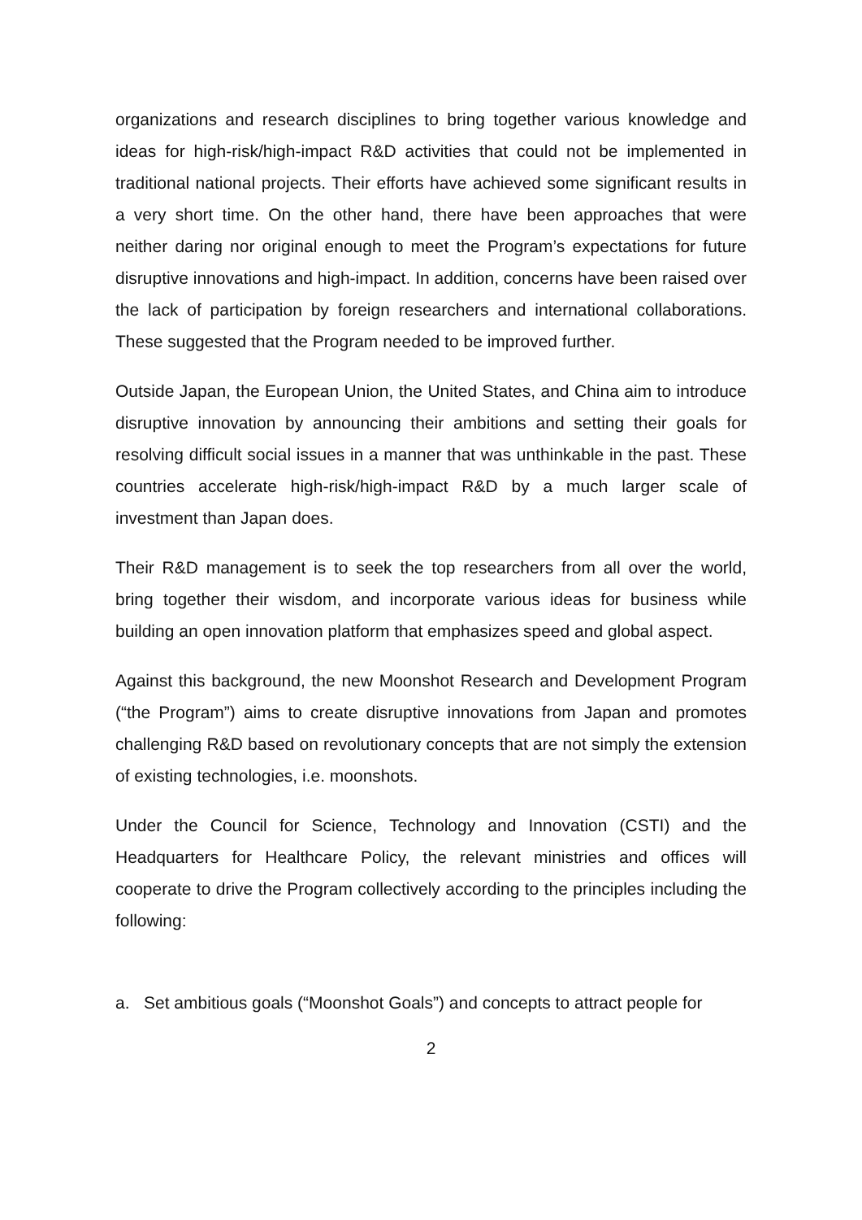organizations and research disciplines to bring together various knowledge and ideas for high-risk/high-impact R&D activities that could not be implemented in traditional national projects. Their efforts have achieved some significant results in a very short time. On the other hand, there have been approaches that were neither daring nor original enough to meet the Program’s expectations for future disruptive innovations and high-impact. In addition, concerns have been raised over the lack of participation by foreign researchers and international collaborations. These suggested that the Program needed to be improved further.
Outside Japan, the European Union, the United States, and China aim to introduce disruptive innovation by announcing their ambitions and setting their goals for resolving difficult social issues in a manner that was unthinkable in the past. These countries accelerate high-risk/high-impact R&D by a much larger scale of investment than Japan does.
Their R&D management is to seek the top researchers from all over the world, bring together their wisdom, and incorporate various ideas for business while building an open innovation platform that emphasizes speed and global aspect.
Against this background, the new Moonshot Research and Development Program (“the Program”) aims to create disruptive innovations from Japan and promotes challenging R&D based on revolutionary concepts that are not simply the extension of existing technologies, i.e. moonshots.
Under the Council for Science, Technology and Innovation (CSTI) and the Headquarters for Healthcare Policy, the relevant ministries and offices will cooperate to drive the Program collectively according to the principles including the following:
a. Set ambitious goals (“Moonshot Goals”) and concepts to attract people for
2